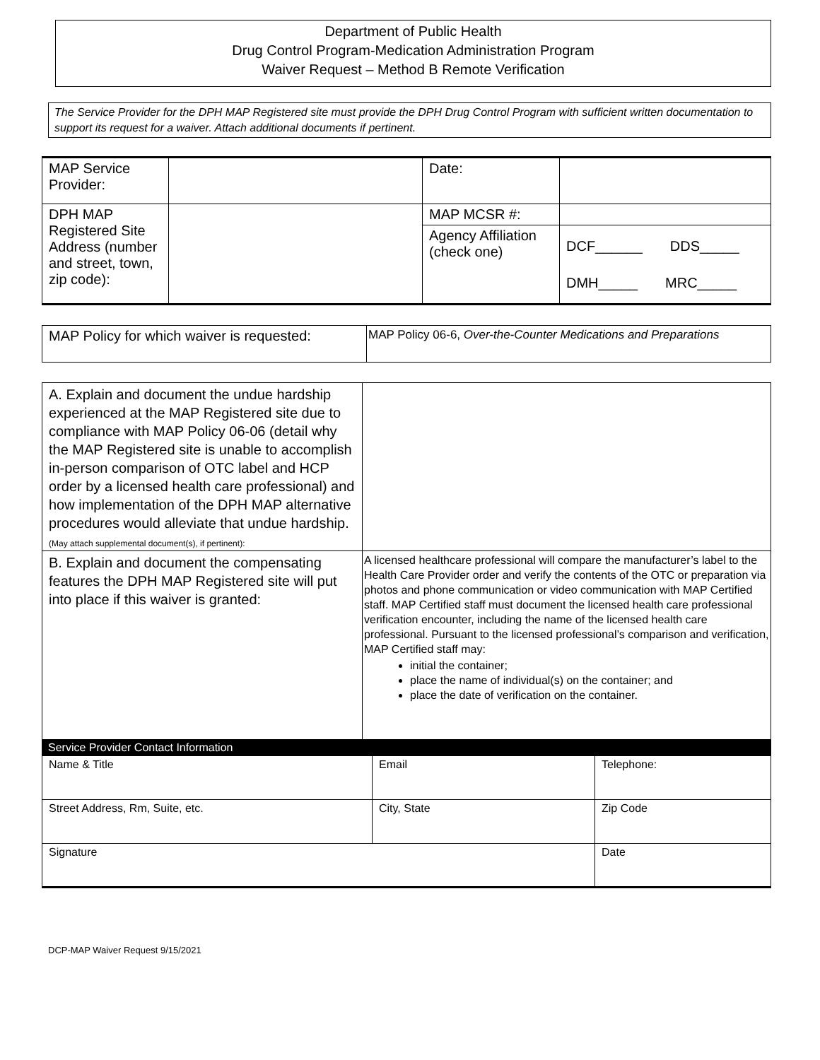Department of Public Health
Drug Control Program-Medication Administration Program
Waiver Request – Method B Remote Verification
The Service Provider for the DPH MAP Registered site must provide the DPH Drug Control Program with sufficient written documentation to support its request for a waiver. Attach additional documents if pertinent.
| MAP Service Provider: | | Date: | |
| DPH MAP Registered Site Address (number and street, town, zip code): | | MAP MCSR #: | |
| | | Agency Affiliation (check one) | DCF______ DDS_____ DMH_____ MRC_____ |
| MAP Policy for which waiver is requested: | MAP Policy 06-6, Over-the-Counter Medications and Preparations |
| A. Explain and document the undue hardship experienced at the MAP Registered site due to compliance with MAP Policy 06-06 (detail why the MAP Registered site is unable to accomplish in-person comparison of OTC label and HCP order by a licensed health care professional) and how implementation of the DPH MAP alternative procedures would alleviate that undue hardship. (May attach supplemental document(s), if pertinent): | |
| B. Explain and document the compensating features the DPH MAP Registered site will put into place if this waiver is granted: | A licensed healthcare professional will compare the manufacturer’s label to the Health Care Provider order and verify the contents of the OTC or preparation via photos and phone communication or video communication with MAP Certified staff. MAP Certified staff must document the licensed health care professional verification encounter, including the name of the licensed health care professional. Pursuant to the licensed professional’s comparison and verification, MAP Certified staff may: initial the container; place the name of individual(s) on the container; and place the date of verification on the container. |
Service Provider Contact Information
| Name & Title | Email | Telephone: |
| Street Address, Rm, Suite, etc. | City, State | Zip Code |
| Signature | | Date |
DCP-MAP Waiver Request 9/15/2021